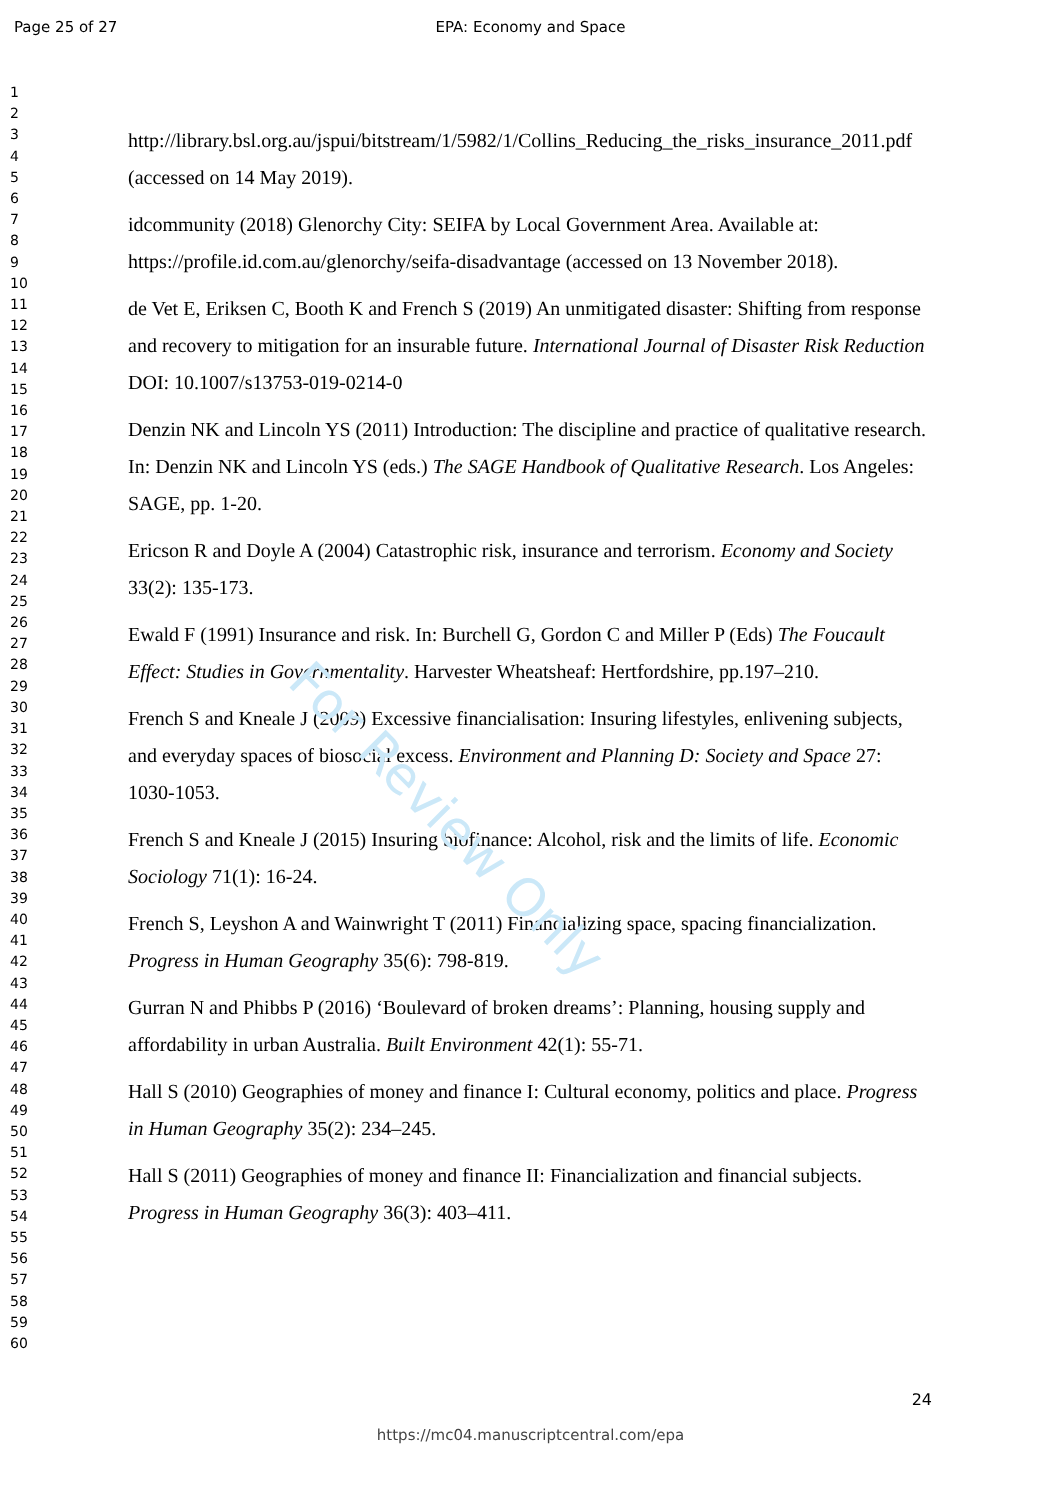Page 25 of 27
EPA: Economy and Space
1
2
3
4
5
6
7
8
9
10
11
12
13
14
15
16
17
18
19
20
21
22
23
24
25
26
27
28
29
30
31
32
33
34
35
36
37
38
39
40
41
42
43
44
45
46
47
48
49
50
51
52
53
54
55
56
57
58
59
60
http://library.bsl.org.au/jspui/bitstream/1/5982/1/Collins_Reducing_the_risks_insurance_2011.pdf (accessed on 14 May 2019).
idcommunity (2018) Glenorchy City: SEIFA by Local Government Area. Available at: https://profile.id.com.au/glenorchy/seifa-disadvantage (accessed on 13 November 2018).
de Vet E, Eriksen C, Booth K and French S (2019) An unmitigated disaster: Shifting from response and recovery to mitigation for an insurable future. International Journal of Disaster Risk Reduction DOI: 10.1007/s13753-019-0214-0
Denzin NK and Lincoln YS (2011) Introduction: The discipline and practice of qualitative research. In: Denzin NK and Lincoln YS (eds.) The SAGE Handbook of Qualitative Research. Los Angeles: SAGE, pp. 1-20.
Ericson R and Doyle A (2004) Catastrophic risk, insurance and terrorism. Economy and Society 33(2): 135-173.
Ewald F (1991) Insurance and risk. In: Burchell G, Gordon C and Miller P (Eds) The Foucault Effect: Studies in Governmentality. Harvester Wheatsheaf: Hertfordshire, pp.197–210.
French S and Kneale J (2009) Excessive financialisation: Insuring lifestyles, enlivening subjects, and everyday spaces of biosocial excess. Environment and Planning D: Society and Space 27: 1030-1053.
French S and Kneale J (2015) Insuring biofinance: Alcohol, risk and the limits of life. Economic Sociology 71(1): 16-24.
French S, Leyshon A and Wainwright T (2011) Financializing space, spacing financialization. Progress in Human Geography 35(6): 798-819.
Gurran N and Phibbs P (2016) ‘Boulevard of broken dreams’: Planning, housing supply and affordability in urban Australia. Built Environment 42(1): 55-71.
Hall S (2010) Geographies of money and finance I: Cultural economy, politics and place. Progress in Human Geography 35(2): 234–245.
Hall S (2011) Geographies of money and finance II: Financialization and financial subjects. Progress in Human Geography 36(3): 403–411.
For Review Only
24
https://mc04.manuscriptcentral.com/epa